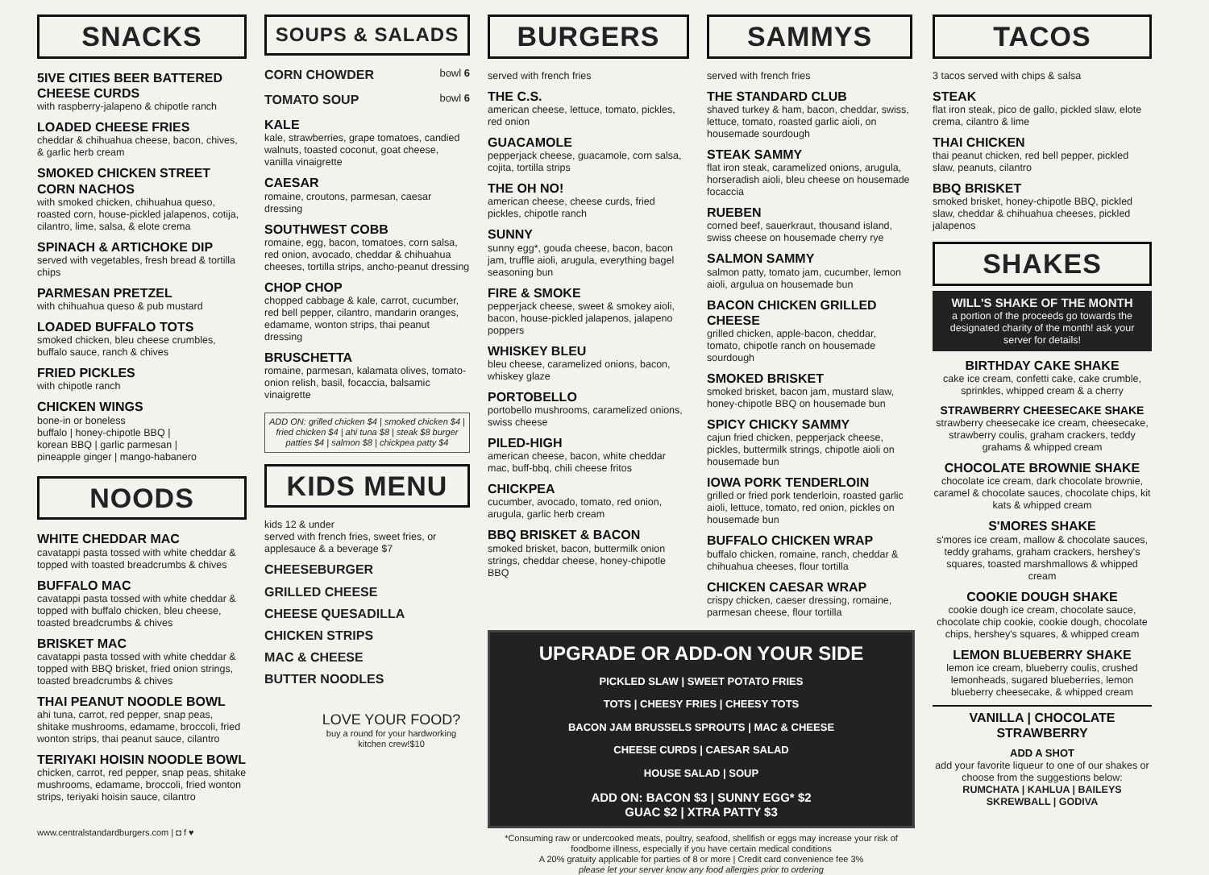SNACKS
5IVE CITIES BEER BATTERED CHEESE CURDS
with raspberry-jalapeno & chipotle ranch
LOADED CHEESE FRIES
cheddar & chihuahua cheese, bacon, chives, & garlic herb cream
SMOKED CHICKEN STREET CORN NACHOS
with smoked chicken, chihuahua queso, roasted corn, house-pickled jalapenos, cotija, cilantro, lime, salsa, & elote crema
SPINACH & ARTICHOKE DIP
served with vegetables, fresh bread & tortilla chips
PARMESAN PRETZEL
with chihuahua queso & pub mustard
LOADED BUFFALO TOTS
smoked chicken, bleu cheese crumbles, buffalo sauce, ranch & chives
FRIED PICKLES
with chipotle ranch
CHICKEN WINGS
bone-in or boneless
buffalo | honey-chipotle BBQ |
korean BBQ | garlic parmesan |
pineapple ginger | mango-habanero
NOODS
WHITE CHEDDAR MAC
cavatappi pasta tossed with white cheddar & topped with toasted breadcrumbs & chives
BUFFALO MAC
cavatappi pasta tossed with white cheddar & topped with buffalo chicken, bleu cheese, toasted breadcrumbs & chives
BRISKET MAC
cavatappi pasta tossed with white cheddar & topped with BBQ brisket, fried onion strings, toasted breadcrumbs & chives
THAI PEANUT NOODLE BOWL
ahi tuna, carrot, red pepper, snap peas, shitake mushrooms, edamame, broccoli, fried wonton strips, thai peanut sauce, cilantro
TERIYAKI HOISIN NOODLE BOWL
chicken, carrot, red pepper, snap peas, shitake mushrooms, edamame, broccoli, fried wonton strips, teriyaki hoisin sauce, cilantro
www.centralstandardburgers.com | ◘ f ♥
SOUPS & SALADS
CORN CHOWDER bowl 6
TOMATO SOUP bowl 6
KALE
kale, strawberries, grape tomatoes, candied walnuts, toasted coconut, goat cheese, vanilla vinaigrette
CAESAR
romaine, croutons, parmesan, caesar dressing
SOUTHWEST COBB
romaine, egg, bacon, tomatoes, corn salsa, red onion, avocado, cheddar & chihuahua cheeses, tortilla strips, ancho-peanut dressing
CHOP CHOP
chopped cabbage & kale, carrot, cucumber, red bell pepper, cilantro, mandarin oranges, edamame, wonton strips, thai peanut dressing
BRUSCHETTA
romaine, parmesan, kalamata olives, tomato-onion relish, basil, focaccia, balsamic vinaigrette
ADD ON: grilled chicken $4 | smoked chicken $4 | fried chicken $4 | ahi tuna $8 | steak $8 burger patties $4 | salmon $8 | chickpea patty $4
KIDS MENU
kids 12 & under
served with french fries, sweet fries, or applesauce & a beverage $7
CHEESEBURGER
GRILLED CHEESE
CHEESE QUESADILLA
CHICKEN STRIPS
MAC & CHEESE
BUTTER NOODLES
LOVE YOUR FOOD?
buy a round for your hardworking kitchen crew!$10
BURGERS
served with french fries
THE C.S.
american cheese, lettuce, tomato, pickles, red onion
GUACAMOLE
pepperjack cheese, guacamole, corn salsa, cojita, tortilla strips
THE OH NO!
american cheese, cheese curds, fried pickles, chipotle ranch
SUNNY
sunny egg*, gouda cheese, bacon, bacon jam, truffle aioli, arugula, everything bagel seasoning bun
FIRE & SMOKE
pepperjack cheese, sweet & smokey aioli, bacon, house-pickled jalapenos, jalapeno poppers
WHISKEY BLEU
bleu cheese, caramelized onions, bacon, whiskey glaze
PORTOBELLO
portobello mushrooms, caramelized onions, swiss cheese
PILED-HIGH
american cheese, bacon, white cheddar mac, buff-bbq, chili cheese fritos
CHICKPEA
cucumber, avocado, tomato, red onion, arugula, garlic herb cream
BBQ BRISKET & BACON
smoked brisket, bacon, buttermilk onion strings, cheddar cheese, honey-chipotle BBQ
SAMMYS
served with french fries
THE STANDARD CLUB
shaved turkey & ham, bacon, cheddar, swiss, lettuce, tomato, roasted garlic aioli, on housemade sourdough
STEAK SAMMY
flat iron steak, caramelized onions, arugula, horseradish aioli, bleu cheese on housemade focaccia
RUEBEN
corned beef, sauerkraut, thousand island, swiss cheese on housemade cherry rye
SALMON SAMMY
salmon patty, tomato jam, cucumber, lemon aioli, argulua on housemade bun
BACON CHICKEN GRILLED CHEESE
grilled chicken, apple-bacon, cheddar, tomato, chipotle ranch on housemade sourdough
SMOKED BRISKET
smoked brisket, bacon jam, mustard slaw, honey-chipotle BBQ on housemade bun
SPICY CHICKY SAMMY
cajun fried chicken, pepperjack cheese, pickles, buttermilk strings, chipotle aioli on housemade bun
IOWA PORK TENDERLOIN
grilled or fried pork tenderloin, roasted garlic aioli, lettuce, tomato, red onion, pickles on housemade bun
BUFFALO CHICKEN WRAP
buffalo chicken, romaine, ranch, cheddar & chihuahua cheeses, flour tortilla
CHICKEN CAESAR WRAP
crispy chicken, caeser dressing, romaine, parmesan cheese, flour tortilla
UPGRADE OR ADD-ON YOUR SIDE
PICKLED SLAW | SWEET POTATO FRIES
TOTS | CHEESY FRIES | CHEESY TOTS
BACON JAM BRUSSELS SPROUTS | MAC & CHEESE
CHEESE CURDS | CAESAR SALAD
HOUSE SALAD | SOUP
ADD ON: BACON $3 | SUNNY EGG* $2
GUAC $2 | XTRA PATTY $3
*Consuming raw or undercooked meats, poultry, seafood, shellfish or eggs may increase your risk of foodborne illness, especially if you have certain medical conditions
A 20% gratuity applicable for parties of 8 or more | Credit card convenience fee 3%
please let your server know any food allergies prior to ordering
TACOS
3 tacos served with chips & salsa
STEAK
flat iron steak, pico de gallo, pickled slaw, elote crema, cilantro & lime
THAI CHICKEN
thai peanut chicken, red bell pepper, pickled slaw, peanuts, cilantro
BBQ BRISKET
smoked brisket, honey-chipotle BBQ, pickled slaw, cheddar & chihuahua cheeses, pickled jalapenos
SHAKES
WILL'S SHAKE OF THE MONTH
a portion of the proceeds go towards the designated charity of the month! ask your server for details!
BIRTHDAY CAKE SHAKE
cake ice cream, confetti cake, cake crumble, sprinkles, whipped cream & a cherry
STRAWBERRY CHEESECAKE SHAKE
strawberry cheesecake ice cream, cheesecake, strawberry coulis, graham crackers, teddy grahams & whipped cream
CHOCOLATE BROWNIE SHAKE
chocolate ice cream, dark chocolate brownie, caramel & chocolate sauces, chocolate chips, kit kats & whipped cream
S'MORES SHAKE
s'mores ice cream, mallow & chocolate sauces, teddy grahams, graham crackers, hershey's squares, toasted marshmallows & whipped cream
COOKIE DOUGH SHAKE
cookie dough ice cream, chocolate sauce, chocolate chip cookie, cookie dough, chocolate chips, hershey's squares, & whipped cream
LEMON BLUEBERRY SHAKE
lemon ice cream, blueberry coulis, crushed lemonheads, sugared blueberries, lemon blueberry cheesecake, & whipped cream
VANILLA | CHOCOLATE STRAWBERRY
ADD A SHOT
add your favorite liqueur to one of our shakes or choose from the suggestions below:
RUMCHATA | KAHLUA | BAILEYS SKREWBALL | GODIVA